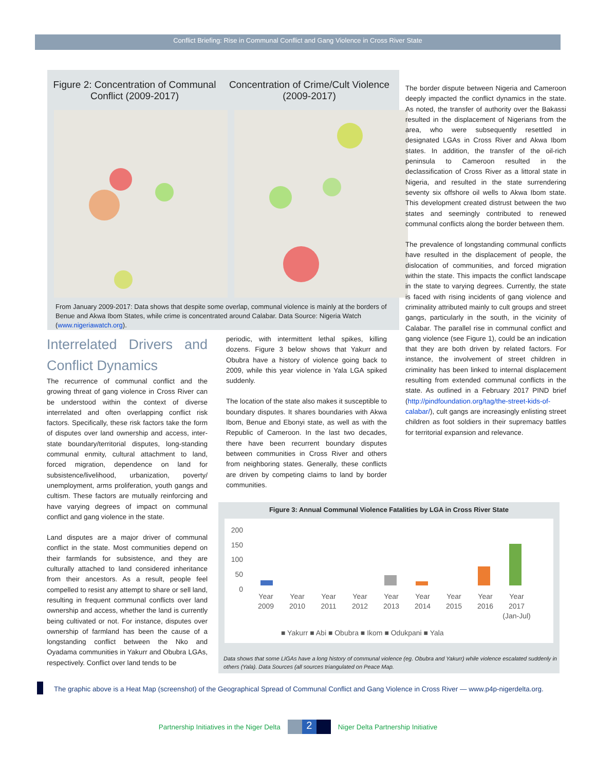Conflict Briefing: Rise in Communal Conflict and Gang Violence in Cross River State
Figure 2: Concentration of Communal Conflict (2009-2017)
Concentration of Crime/Cult Violence (2009-2017)
From January 2009-2017: Data shows that despite some overlap, communal violence is mainly at the borders of Benue and Akwa Ibom States, while crime is concentrated around Calabar. Data Source: Nigeria Watch (www.nigeriawatch.org).
The border dispute between Nigeria and Cameroon deeply impacted the conflict dynamics in the state. As noted, the transfer of authority over the Bakassi resulted in the displacement of Nigerians from the area, who were subsequently resettled in designated LGAs in Cross River and Akwa Ibom states. In addition, the transfer of the oil-rich peninsula to Cameroon resulted in the declassification of Cross River as a littoral state in Nigeria, and resulted in the state surrendering seventy six offshore oil wells to Akwa Ibom state. This development created distrust between the two states and seemingly contributed to renewed communal conflicts along the border between them.
The prevalence of longstanding communal conflicts have resulted in the displacement of people, the dislocation of communities, and forced migration within the state. This impacts the conflict landscape in the state to varying degrees. Currently, the state is faced with rising incidents of gang violence and criminality attributed mainly to cult groups and street gangs, particularly in the south, in the vicinity of Calabar. The parallel rise in communal conflict and gang violence (see Figure 1), could be an indication that they are both driven by related factors. For instance, the involvement of street children in criminality has been linked to internal displacement resulting from extended communal conflicts in the state. As outlined in a February 2017 PIND brief (http://pindfoundation.org/tag/the-street-kids-of-calabar/), cult gangs are increasingly enlisting street children as foot soldiers in their supremacy battles for territorial expansion and relevance.
Interrelated Drivers and Conflict Dynamics
The recurrence of communal conflict and the growing threat of gang violence in Cross River can be understood within the context of diverse interrelated and often overlapping conflict risk factors. Specifically, these risk factors take the form of disputes over land ownership and access, inter-state boundary/territorial disputes, long-standing communal enmity, cultural attachment to land, forced migration, dependence on land for subsistence/livelihood, urbanization, poverty/ unemployment, arms proliferation, youth gangs and cultism. These factors are mutually reinforcing and have varying degrees of impact on communal conflict and gang violence in the state.
Land disputes are a major driver of communal conflict in the state. Most communities depend on their farmlands for subsistence, and they are culturally attached to land considered inheritance from their ancestors. As a result, people feel compelled to resist any attempt to share or sell land, resulting in frequent communal conflicts over land ownership and access, whether the land is currently being cultivated or not. For instance, disputes over ownership of farmland has been the cause of a longstanding conflict between the Nko and Oyadama communities in Yakurr and Obubra LGAs, respectively. Conflict over land tends to be
periodic, with intermittent lethal spikes, killing dozens. Figure 3 below shows that Yakurr and Obubra have a history of violence going back to 2009, while this year violence in Yala LGA spiked suddenly.
The location of the state also makes it susceptible to boundary disputes. It shares boundaries with Akwa Ibom, Benue and Ebonyi state, as well as with the Republic of Cameroon. In the last two decades, there have been recurrent boundary disputes between communities in Cross River and others from neighboring states. Generally, these conflicts are driven by competing claims to land by border communities.
Figure 3: Annual Communal Violence Fatalities by LGA in Cross River State
200
150
100
50
0
Year 2009 Year 2010 Year 2011 Year 2012 Year 2013 Year 2014 Year 2015 Year 2016 Year 2017 (Jan-Jul)
■ Yakurr ■ Abi ■ Obubra ■ Ikom ■ Odukpani ■ Yala
Data shows that some LIGAs have a long history of communal violence (eg. Obubra and Yakurr) while violence escalated suddenly in others (Yala). Data Sources (all sources triangulated on Peace Map.
The graphic above is a Heat Map (screenshot) of the Geographical Spread of Communal Conflict and Gang Violence in Cross River — www.p4p-nigerdelta.org.
Partnership Initiatives in the Niger Delta 2 Niger Delta Partnership Initiative